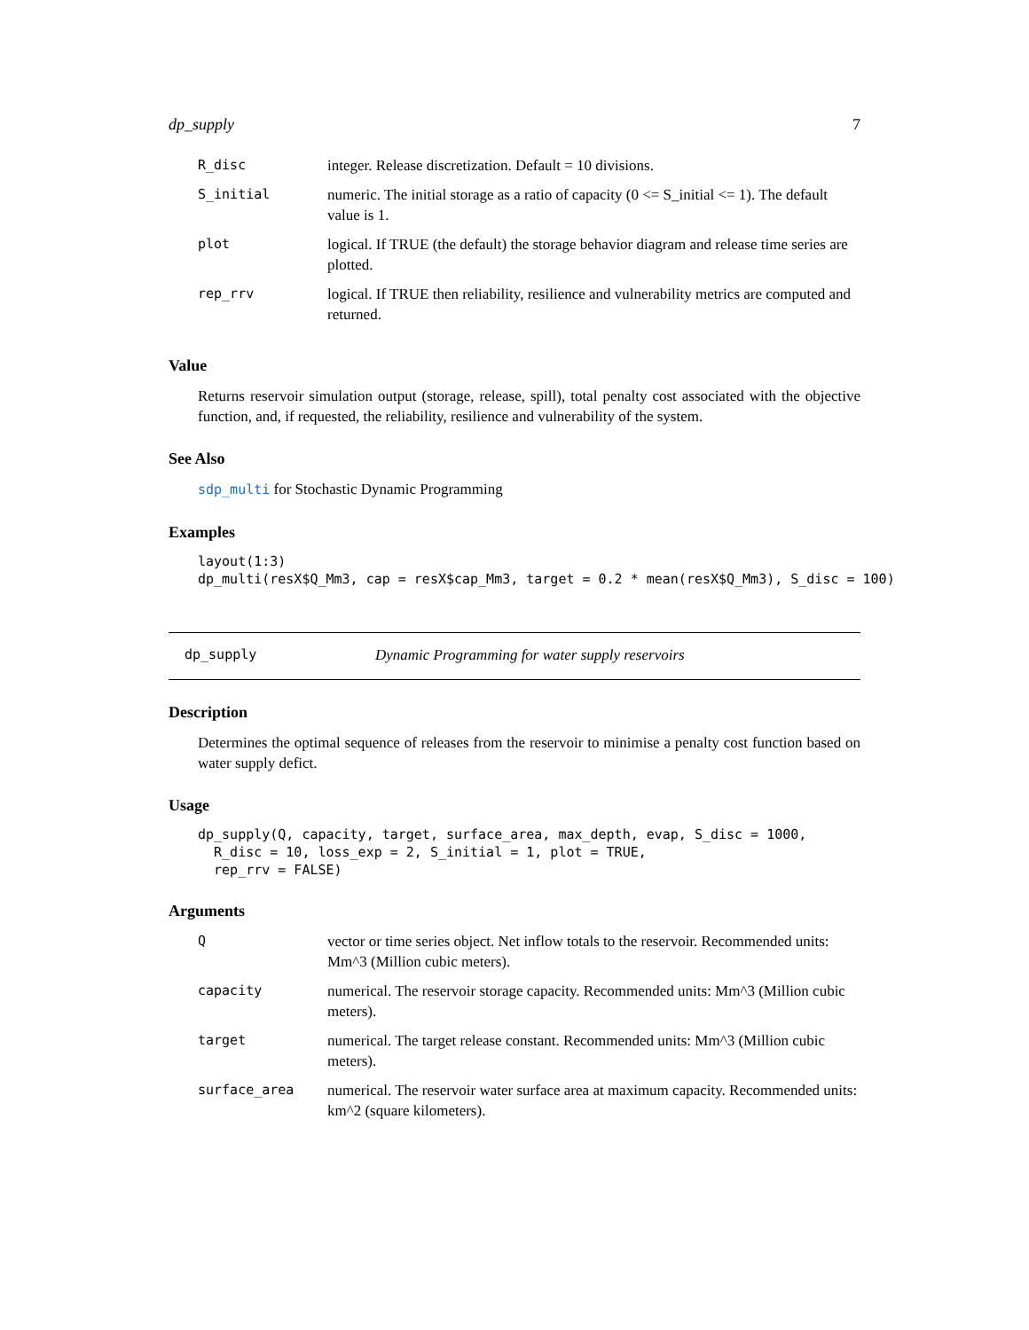dp_supply 7
| R_disc | integer. Release discretization. Default = 10 divisions. |
| S_initial | numeric. The initial storage as a ratio of capacity (0 <= S_initial <= 1). The default value is 1. |
| plot | logical. If TRUE (the default) the storage behavior diagram and release time series are plotted. |
| rep_rrv | logical. If TRUE then reliability, resilience and vulnerability metrics are computed and returned. |
Value
Returns reservoir simulation output (storage, release, spill), total penalty cost associated with the objective function, and, if requested, the reliability, resilience and vulnerability of the system.
See Also
sdp_multi for Stochastic Dynamic Programming
Examples
layout(1:3)
dp_multi(resX$Q_Mm3, cap = resX$cap_Mm3, target = 0.2 * mean(resX$Q_Mm3), S_disc = 100)
dp_supply Dynamic Programming for water supply reservoirs
Description
Determines the optimal sequence of releases from the reservoir to minimise a penalty cost function based on water supply defict.
Usage
dp_supply(Q, capacity, target, surface_area, max_depth, evap, S_disc = 1000,
  R_disc = 10, loss_exp = 2, S_initial = 1, plot = TRUE,
  rep_rrv = FALSE)
Arguments
| Q | vector or time series object. Net inflow totals to the reservoir. Recommended units: Mm^3 (Million cubic meters). |
| capacity | numerical. The reservoir storage capacity. Recommended units: Mm^3 (Million cubic meters). |
| target | numerical. The target release constant. Recommended units: Mm^3 (Million cubic meters). |
| surface_area | numerical. The reservoir water surface area at maximum capacity. Recommended units: km^2 (square kilometers). |